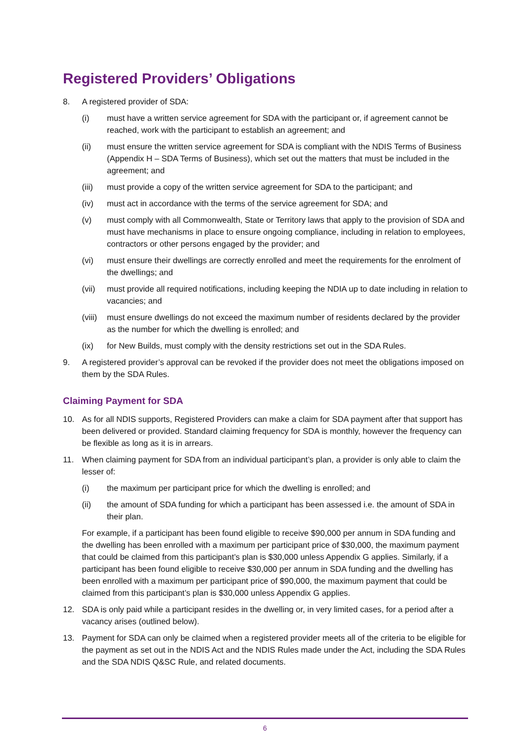Registered Providers’ Obligations
8. A registered provider of SDA:
(i) must have a written service agreement for SDA with the participant or, if agreement cannot be reached, work with the participant to establish an agreement; and
(ii) must ensure the written service agreement for SDA is compliant with the NDIS Terms of Business (Appendix H – SDA Terms of Business), which set out the matters that must be included in the agreement; and
(iii) must provide a copy of the written service agreement for SDA to the participant; and
(iv) must act in accordance with the terms of the service agreement for SDA; and
(v) must comply with all Commonwealth, State or Territory laws that apply to the provision of SDA and must have mechanisms in place to ensure ongoing compliance, including in relation to employees, contractors or other persons engaged by the provider; and
(vi) must ensure their dwellings are correctly enrolled and meet the requirements for the enrolment of the dwellings; and
(vii) must provide all required notifications, including keeping the NDIA up to date including in relation to vacancies; and
(viii) must ensure dwellings do not exceed the maximum number of residents declared by the provider as the number for which the dwelling is enrolled; and
(ix) for New Builds, must comply with the density restrictions set out in the SDA Rules.
9. A registered provider’s approval can be revoked if the provider does not meet the obligations imposed on them by the SDA Rules.
Claiming Payment for SDA
10. As for all NDIS supports, Registered Providers can make a claim for SDA payment after that support has been delivered or provided. Standard claiming frequency for SDA is monthly, however the frequency can be flexible as long as it is in arrears.
11. When claiming payment for SDA from an individual participant’s plan, a provider is only able to claim the lesser of:
(i) the maximum per participant price for which the dwelling is enrolled; and
(ii) the amount of SDA funding for which a participant has been assessed i.e. the amount of SDA in their plan.
For example, if a participant has been found eligible to receive $90,000 per annum in SDA funding and the dwelling has been enrolled with a maximum per participant price of $30,000, the maximum payment that could be claimed from this participant’s plan is $30,000 unless Appendix G applies. Similarly, if a participant has been found eligible to receive $30,000 per annum in SDA funding and the dwelling has been enrolled with a maximum per participant price of $90,000, the maximum payment that could be claimed from this participant’s plan is $30,000 unless Appendix G applies.
12. SDA is only paid while a participant resides in the dwelling or, in very limited cases, for a period after a vacancy arises (outlined below).
13. Payment for SDA can only be claimed when a registered provider meets all of the criteria to be eligible for the payment as set out in the NDIS Act and the NDIS Rules made under the Act, including the SDA Rules and the SDA NDIS Q&SC Rule, and related documents.
6